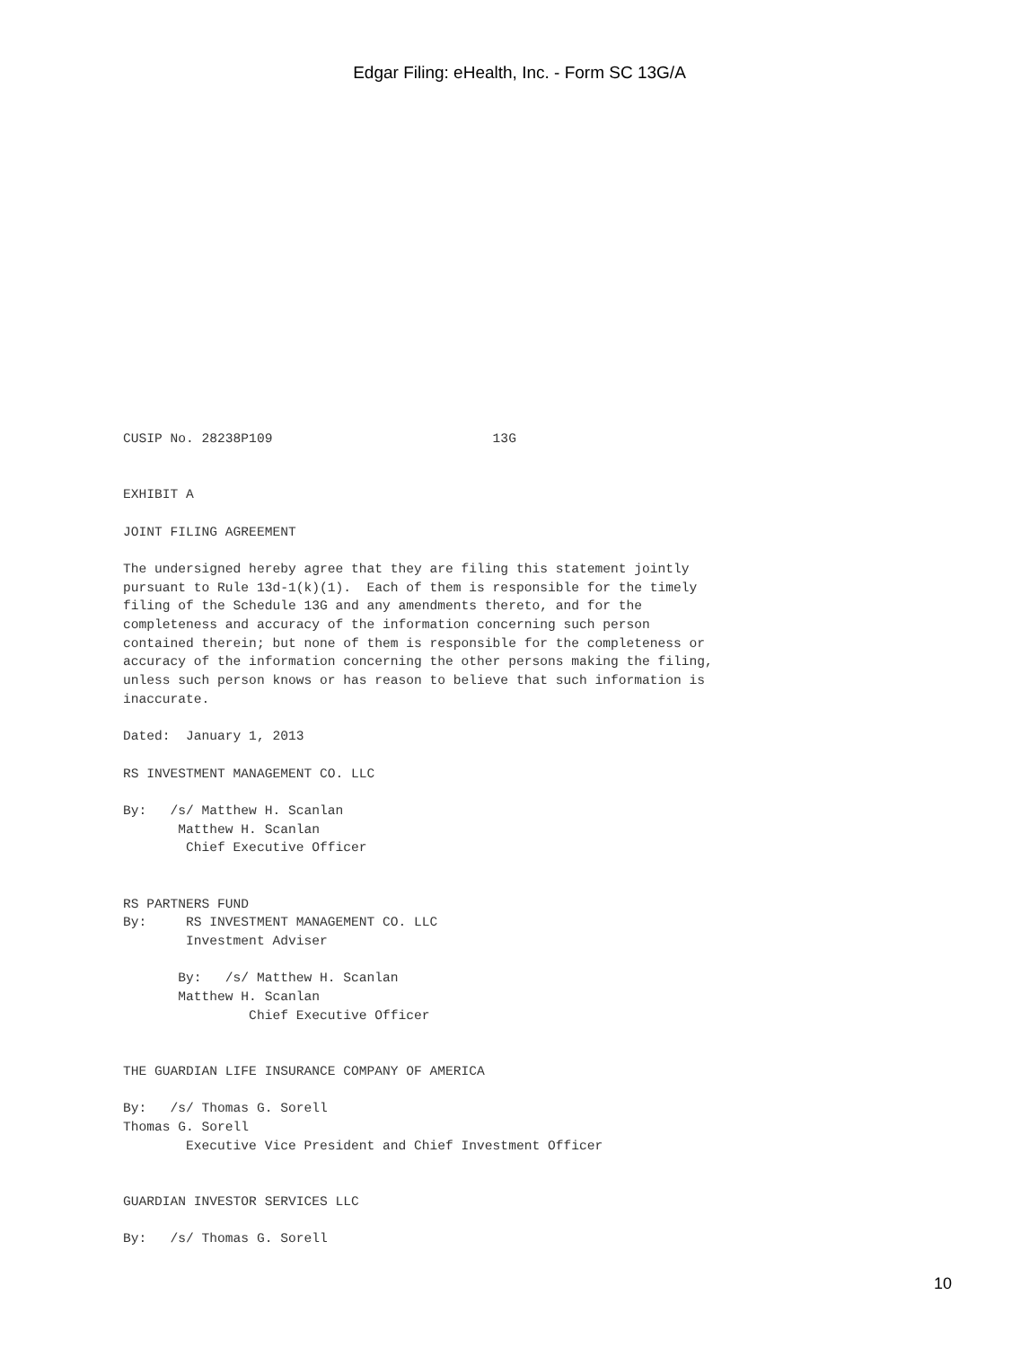Edgar Filing: eHealth, Inc. - Form SC 13G/A
CUSIP No. 28238P109                            13G


EXHIBIT A

JOINT FILING AGREEMENT

The undersigned hereby agree that they are filing this statement jointly
pursuant to Rule 13d-1(k)(1).  Each of them is responsible for the timely
filing of the Schedule 13G and any amendments thereto, and for the
completeness and accuracy of the information concerning such person
contained therein; but none of them is responsible for the completeness or
accuracy of the information concerning the other persons making the filing,
unless such person knows or has reason to believe that such information is
inaccurate.

Dated:  January 1, 2013

RS INVESTMENT MANAGEMENT CO. LLC

By:   /s/ Matthew H. Scanlan
       Matthew H. Scanlan
        Chief Executive Officer


RS PARTNERS FUND
By:     RS INVESTMENT MANAGEMENT CO. LLC
        Investment Adviser

       By:   /s/ Matthew H. Scanlan
       Matthew H. Scanlan
                Chief Executive Officer


THE GUARDIAN LIFE INSURANCE COMPANY OF AMERICA

By:   /s/ Thomas G. Sorell
Thomas G. Sorell
        Executive Vice President and Chief Investment Officer


GUARDIAN INVESTOR SERVICES LLC

By:   /s/ Thomas G. Sorell
10